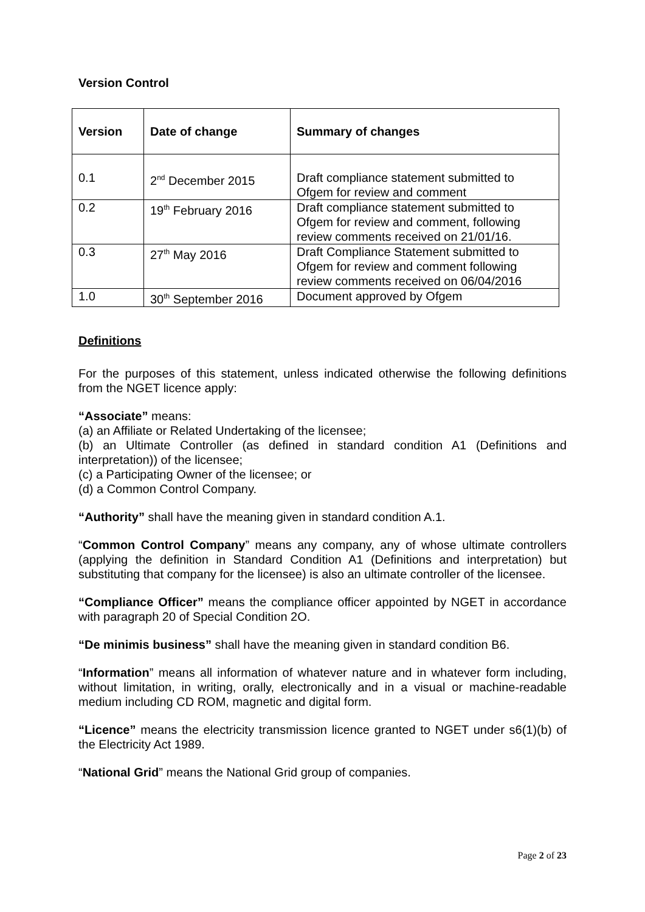Version Control
| Version | Date of change | Summary of changes |
| --- | --- | --- |
| 0.1 | 2<sup>nd</sup> December 2015 | Draft compliance statement submitted to Ofgem for review and comment |
| 0.2 | 19<sup>th</sup> February 2016 | Draft compliance statement submitted to Ofgem for review and comment, following review comments received on 21/01/16. |
| 0.3 | 27<sup>th</sup> May 2016 | Draft Compliance Statement submitted to Ofgem for review and comment following review comments received on 06/04/2016 |
| 1.0 | 30<sup>th</sup> September 2016 | Document approved by Ofgem |
Definitions
For the purposes of this statement, unless indicated otherwise the following definitions from the NGET licence apply:
“Associate” means:
(a) an Affiliate or Related Undertaking of the licensee;
(b) an Ultimate Controller (as defined in standard condition A1 (Definitions and interpretation)) of the licensee;
(c) a Participating Owner of the licensee; or
(d) a Common Control Company.
“Authority” shall have the meaning given in standard condition A.1.
“Common Control Company” means any company, any of whose ultimate controllers (applying the definition in Standard Condition A1 (Definitions and interpretation) but substituting that company for the licensee) is also an ultimate controller of the licensee.
“Compliance Officer” means the compliance officer appointed by NGET in accordance with paragraph 20 of Special Condition 2O.
“De minimis business” shall have the meaning given in standard condition B6.
“Information” means all information of whatever nature and in whatever form including, without limitation, in writing, orally, electronically and in a visual or machine-readable medium including CD ROM, magnetic and digital form.
“Licence” means the electricity transmission licence granted to NGET under s6(1)(b) of the Electricity Act 1989.
“National Grid” means the National Grid group of companies.
Page 2 of 23